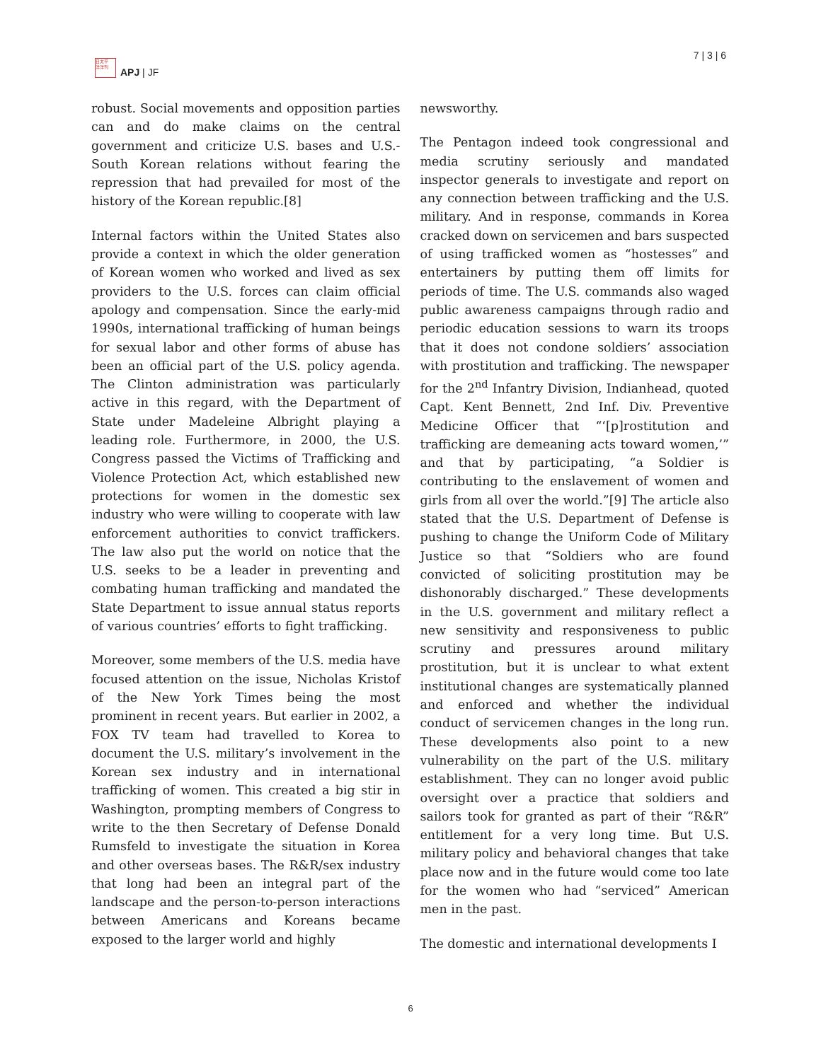日太平
洋洋刊
APJ | JF
7 | 3 | 6
robust. Social movements and opposition parties can and do make claims on the central government and criticize U.S. bases and U.S.-South Korean relations without fearing the repression that had prevailed for most of the history of the Korean republic.[8]
Internal factors within the United States also provide a context in which the older generation of Korean women who worked and lived as sex providers to the U.S. forces can claim official apology and compensation. Since the early-mid 1990s, international trafficking of human beings for sexual labor and other forms of abuse has been an official part of the U.S. policy agenda. The Clinton administration was particularly active in this regard, with the Department of State under Madeleine Albright playing a leading role. Furthermore, in 2000, the U.S. Congress passed the Victims of Trafficking and Violence Protection Act, which established new protections for women in the domestic sex industry who were willing to cooperate with law enforcement authorities to convict traffickers. The law also put the world on notice that the U.S. seeks to be a leader in preventing and combating human trafficking and mandated the State Department to issue annual status reports of various countries’ efforts to fight trafficking.
Moreover, some members of the U.S. media have focused attention on the issue, Nicholas Kristof of the New York Times being the most prominent in recent years. But earlier in 2002, a FOX TV team had travelled to Korea to document the U.S. military’s involvement in the Korean sex industry and in international trafficking of women. This created a big stir in Washington, prompting members of Congress to write to the then Secretary of Defense Donald Rumsfeld to investigate the situation in Korea and other overseas bases. The R&R/sex industry that long had been an integral part of the landscape and the person-to-person interactions between Americans and Koreans became exposed to the larger world and highly
newsworthy.
The Pentagon indeed took congressional and media scrutiny seriously and mandated inspector generals to investigate and report on any connection between trafficking and the U.S. military. And in response, commands in Korea cracked down on servicemen and bars suspected of using trafficked women as “hostesses” and entertainers by putting them off limits for periods of time. The U.S. commands also waged public awareness campaigns through radio and periodic education sessions to warn its troops that it does not condone soldiers’ association with prostitution and trafficking. The newspaper for the 2<sup>nd</sup> Infantry Division, Indianhead, quoted Capt. Kent Bennett, 2nd Inf. Div. Preventive Medicine Officer that “‘[p]rostitution and trafficking are demeaning acts toward women,’” and that by participating, “a Soldier is contributing to the enslavement of women and girls from all over the world.”[9] The article also stated that the U.S. Department of Defense is pushing to change the Uniform Code of Military Justice so that “Soldiers who are found convicted of soliciting prostitution may be dishonorably discharged.” These developments in the U.S. government and military reflect a new sensitivity and responsiveness to public scrutiny and pressures around military prostitution, but it is unclear to what extent institutional changes are systematically planned and enforced and whether the individual conduct of servicemen changes in the long run. These developments also point to a new vulnerability on the part of the U.S. military establishment. They can no longer avoid public oversight over a practice that soldiers and sailors took for granted as part of their “R&R” entitlement for a very long time. But U.S. military policy and behavioral changes that take place now and in the future would come too late for the women who had “serviced” American men in the past.
The domestic and international developments I
6